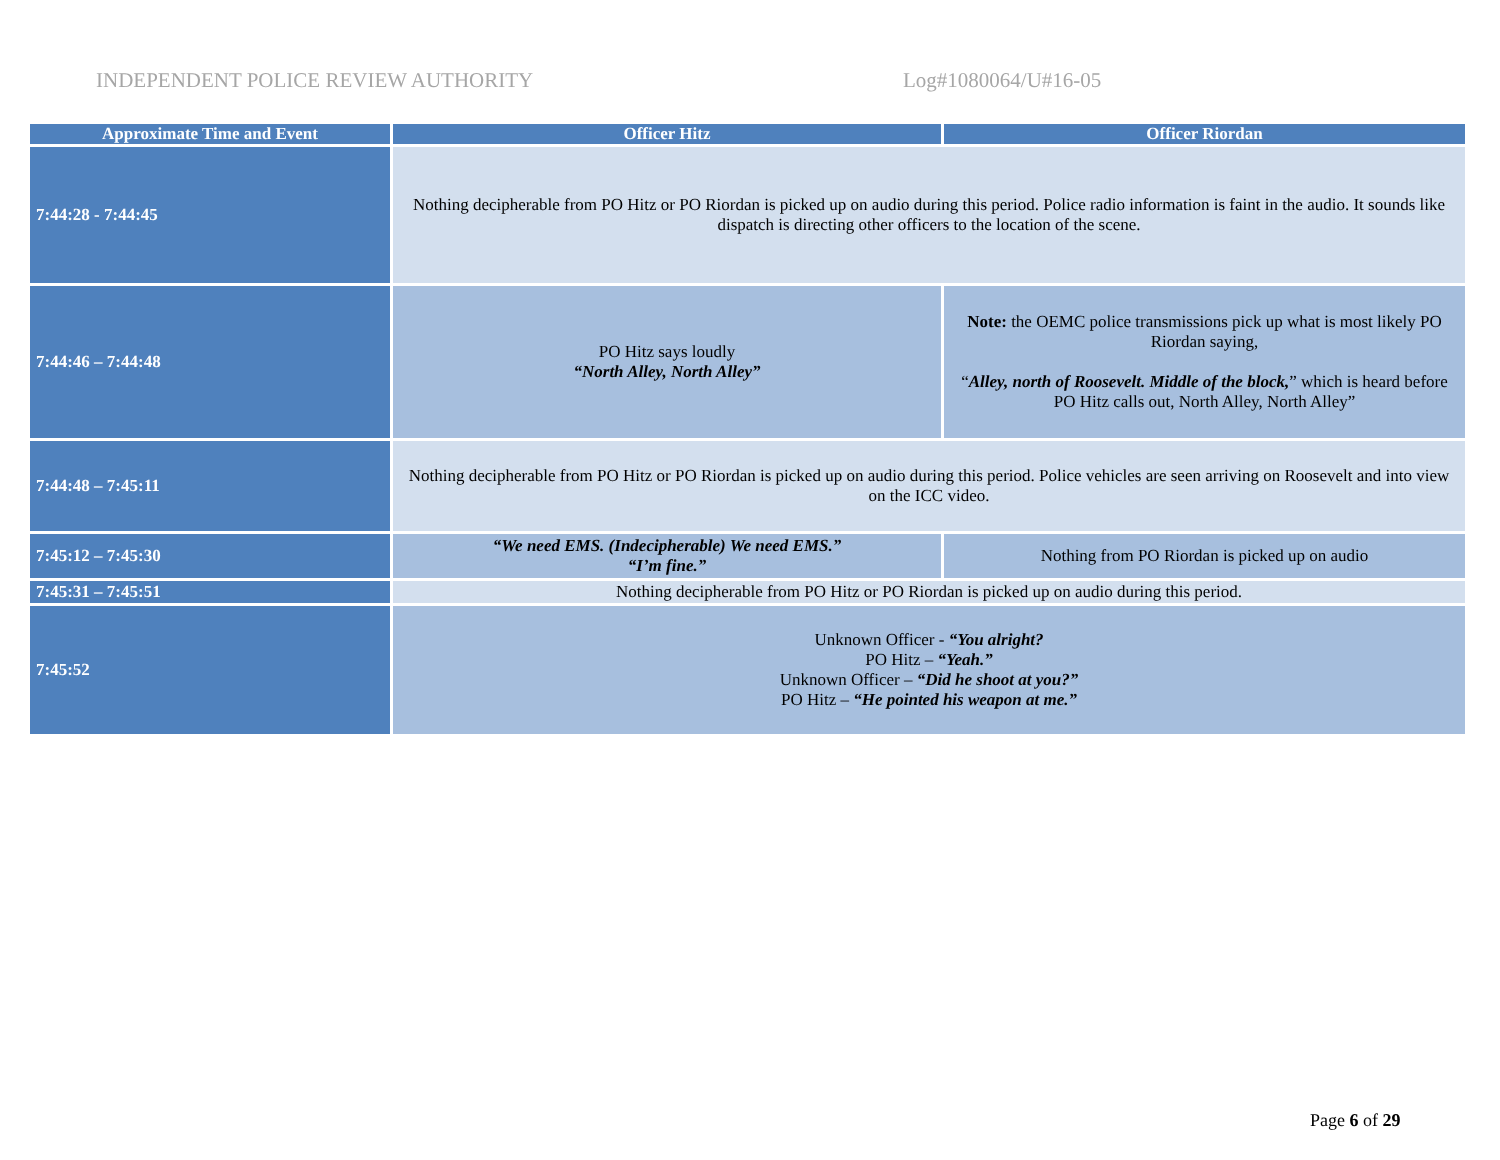INDEPENDENT POLICE REVIEW AUTHORITY Log#1080064/U#16-05
| Approximate Time and Event | Officer Hitz | Officer Riordan |
| --- | --- | --- |
| 7:44:28 - 7:44:45 | Nothing decipherable from PO Hitz or PO Riordan is picked up on audio during this period. Police radio information is faint in the audio. It sounds like dispatch is directing other officers to the location of the scene. | |
| 7:44:46 – 7:44:48 | PO Hitz says loudly “North Alley, North Alley” | Note: the OEMC police transmissions pick up what is most likely PO Riordan saying, “ Alley, north of Roosevelt. Middle of the block, ” which is heard before PO Hitz calls out, North Alley, North Alley” |
| 7:44:48 – 7:45:11 | Nothing decipherable from PO Hitz or PO Riordan is picked up on audio during this period. Police vehicles are seen arriving on Roosevelt and into view on the ICC video. | |
| 7:45:12 – 7:45:30 | “We need EMS. (Indecipherable) We need EMS.” “I’m fine.” | Nothing from PO Riordan is picked up on audio |
| 7:45:31 – 7:45:51 | Nothing decipherable from PO Hitz or PO Riordan is picked up on audio during this period. | |
| 7:45:52 | Unknown Officer - “You alright? PO Hitz – “Yeah.” Unknown Officer – “Did he shoot at you?” PO Hitz – “He pointed his weapon at me.” | |
Page 6 of 29